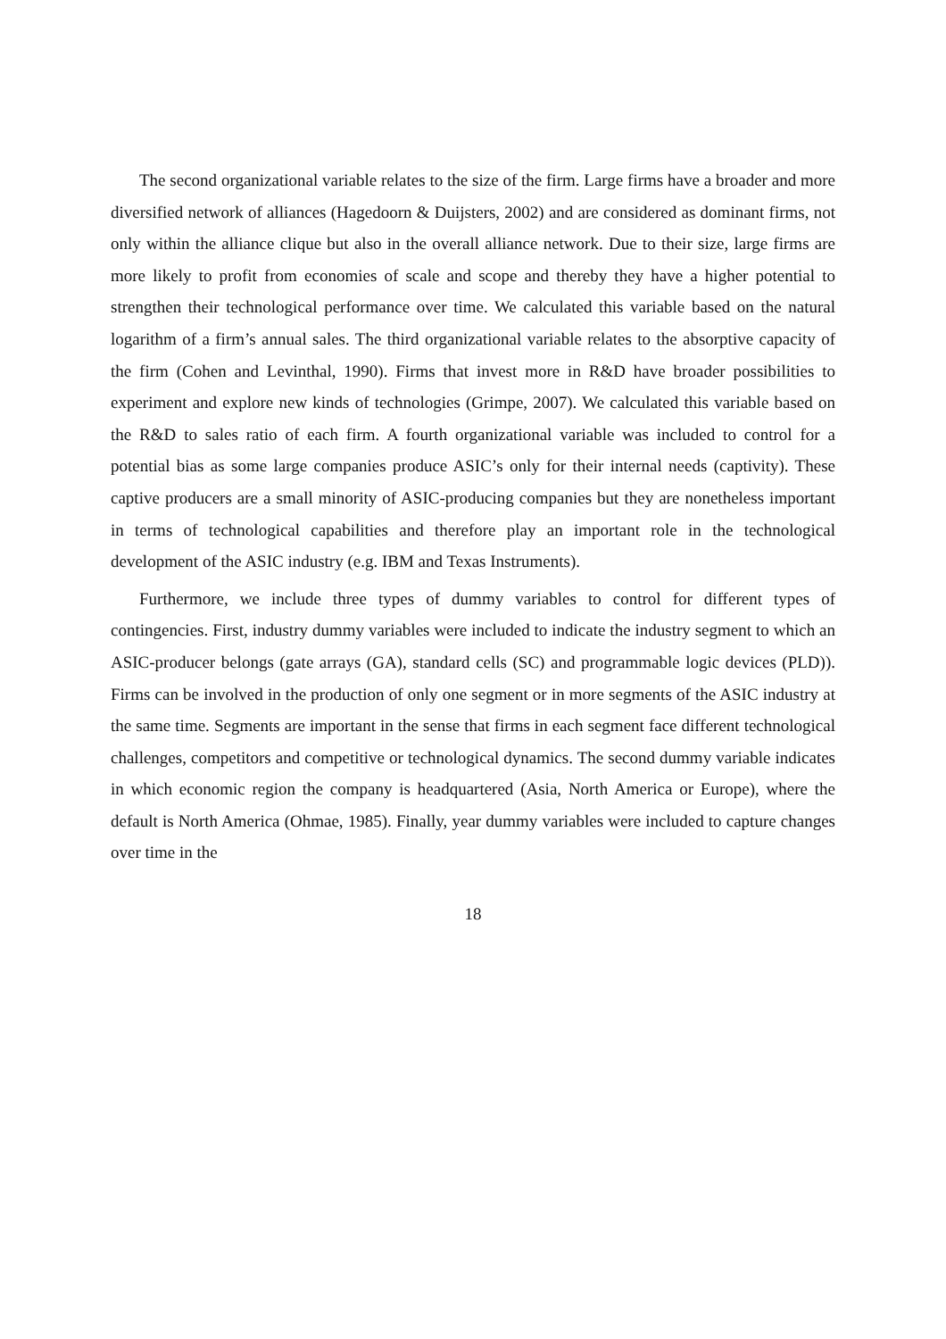The second organizational variable relates to the size of the firm. Large firms have a broader and more diversified network of alliances (Hagedoorn & Duijsters, 2002) and are considered as dominant firms, not only within the alliance clique but also in the overall alliance network. Due to their size, large firms are more likely to profit from economies of scale and scope and thereby they have a higher potential to strengthen their technological performance over time. We calculated this variable based on the natural logarithm of a firm’s annual sales. The third organizational variable relates to the absorptive capacity of the firm (Cohen and Levinthal, 1990). Firms that invest more in R&D have broader possibilities to experiment and explore new kinds of technologies (Grimpe, 2007). We calculated this variable based on the R&D to sales ratio of each firm. A fourth organizational variable was included to control for a potential bias as some large companies produce ASIC’s only for their internal needs (captivity). These captive producers are a small minority of ASIC-producing companies but they are nonetheless important in terms of technological capabilities and therefore play an important role in the technological development of the ASIC industry (e.g. IBM and Texas Instruments).
Furthermore, we include three types of dummy variables to control for different types of contingencies. First, industry dummy variables were included to indicate the industry segment to which an ASIC-producer belongs (gate arrays (GA), standard cells (SC) and programmable logic devices (PLD)). Firms can be involved in the production of only one segment or in more segments of the ASIC industry at the same time. Segments are important in the sense that firms in each segment face different technological challenges, competitors and competitive or technological dynamics. The second dummy variable indicates in which economic region the company is headquartered (Asia, North America or Europe), where the default is North America (Ohmae, 1985). Finally, year dummy variables were included to capture changes over time in the
18